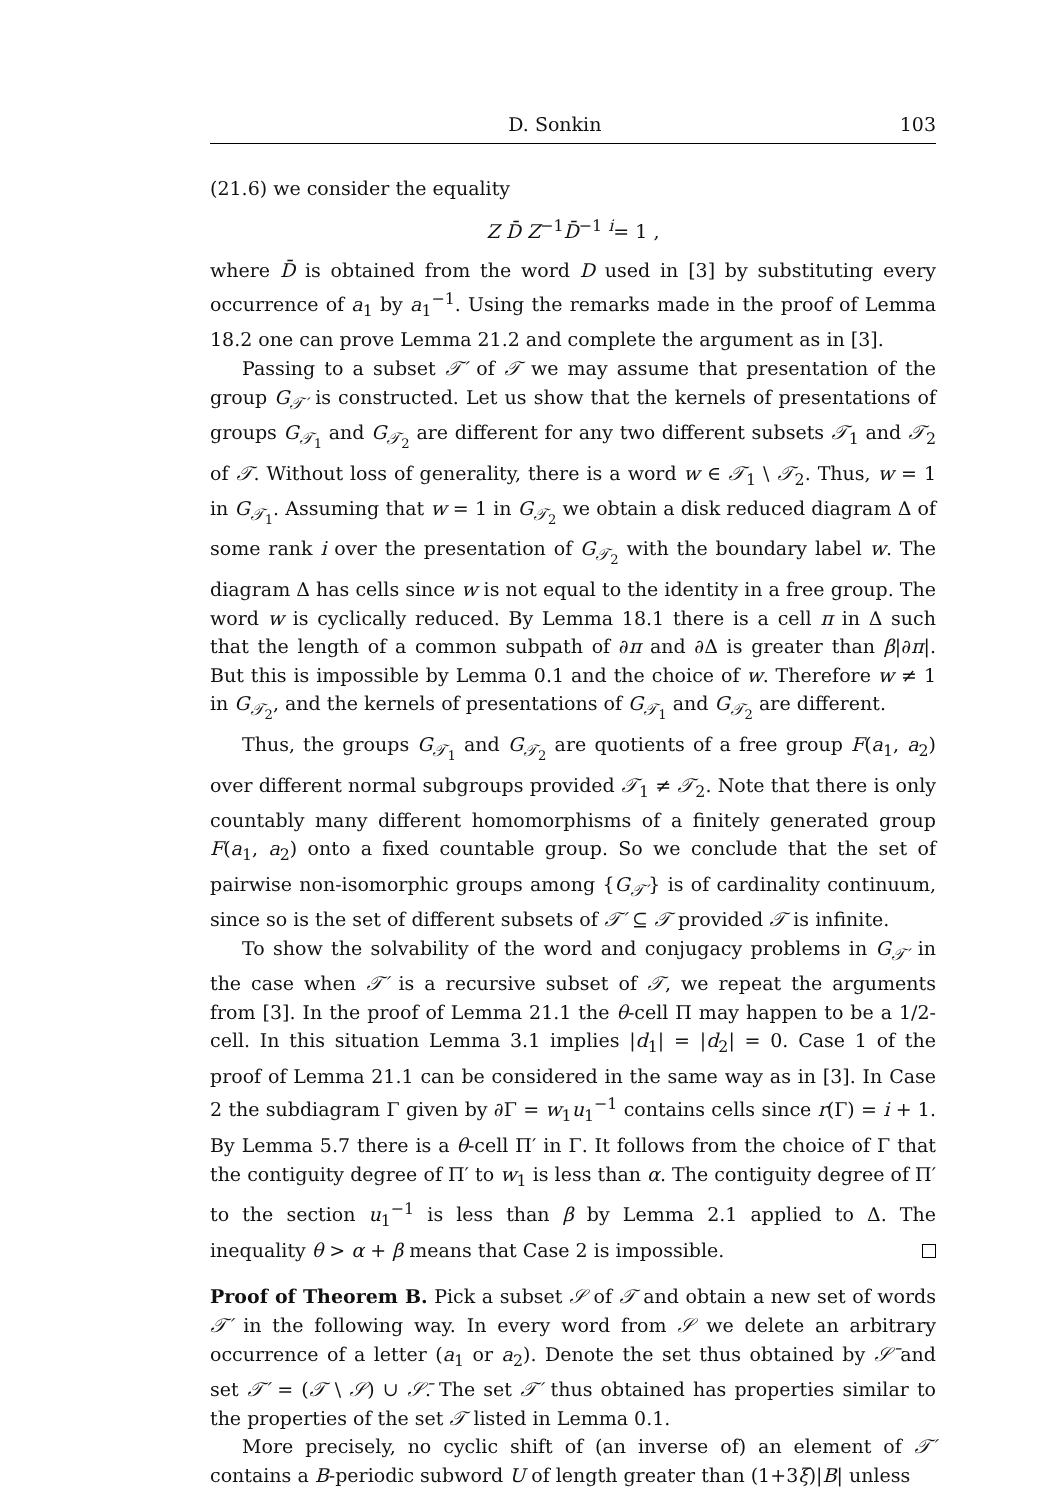D. Sonkin 103
(21.6) we consider the equality
Z D̄ Z<sup>−1</sup>D̄<sup>−1</sup> <sup>i</sup>= 1 ,
where D̄ is obtained from the word D used in [3] by substituting every occurrence of a<sub>1</sub> by a<sub>1</sub><sup>−1</sup>. Using the remarks made in the proof of Lemma 18.2 one can prove Lemma 21.2 and complete the argument as in [3].
Passing to a subset 𝒯′ of 𝒯 we may assume that presentation of the group G<sub>𝒯′</sub> is constructed. Let us show that the kernels of presentations of groups G<sub>𝒯<sub>1</sub></sub> and G<sub>𝒯<sub>2</sub></sub> are different for any two different subsets 𝒯<sub>1</sub> and 𝒯<sub>2</sub> of 𝒯. Without loss of generality, there is a word w ∈ 𝒯<sub>1</sub> \ 𝒯<sub>2</sub>. Thus, w = 1 in G<sub>𝒯<sub>1</sub></sub>. Assuming that w = 1 in G<sub>𝒯<sub>2</sub></sub> we obtain a disk reduced diagram Δ of some rank i over the presentation of G<sub>𝒯<sub>2</sub></sub> with the boundary label w. The diagram Δ has cells since w is not equal to the identity in a free group. The word w is cyclically reduced. By Lemma 18.1 there is a cell π in Δ such that the length of a common subpath of ∂π and ∂Δ is greater than β|∂π|. But this is impossible by Lemma 0.1 and the choice of w. Therefore w ≠ 1 in G<sub>𝒯<sub>2</sub></sub>, and the kernels of presentations of G<sub>𝒯<sub>1</sub></sub> and G<sub>𝒯<sub>2</sub></sub> are different.
Thus, the groups G<sub>𝒯<sub>1</sub></sub> and G<sub>𝒯<sub>2</sub></sub> are quotients of a free group F(a<sub>1</sub>, a<sub>2</sub>) over different normal subgroups provided 𝒯<sub>1</sub> ≠ 𝒯<sub>2</sub>. Note that there is only countably many different homomorphisms of a finitely generated group F(a<sub>1</sub>, a<sub>2</sub>) onto a fixed countable group. So we conclude that the set of pairwise non-isomorphic groups among {G<sub>𝒯′</sub>} is of cardinality continuum, since so is the set of different subsets of 𝒯′ ⊆ 𝒯 provided 𝒯 is infinite.
To show the solvability of the word and conjugacy problems in G<sub>𝒯′</sub> in the case when 𝒯′ is a recursive subset of 𝒯, we repeat the arguments from [3]. In the proof of Lemma 21.1 the θ-cell Π may happen to be a 1/2-cell. In this situation Lemma 3.1 implies |d<sub>1</sub>| = |d<sub>2</sub>| = 0. Case 1 of the proof of Lemma 21.1 can be considered in the same way as in [3]. In Case 2 the subdiagram Γ given by ∂Γ = w<sub>1</sub>u<sub>1</sub><sup>−1</sup> contains cells since r(Γ) = i + 1. By Lemma 5.7 there is a θ-cell Π′ in Γ. It follows from the choice of Γ that the contiguity degree of Π′ to w<sub>1</sub> is less than α. The contiguity degree of Π′ to the section u<sub>1</sub><sup>−1</sup> is less than β by Lemma 2.1 applied to Δ. The inequality θ > α + β means that Case 2 is impossible.
Proof of Theorem B. Pick a subset 𝒮 of 𝒯 and obtain a new set of words 𝒯′ in the following way. In every word from 𝒮 we delete an arbitrary occurrence of a letter (a<sub>1</sub> or a<sub>2</sub>). Denote the set thus obtained by 𝒮̄ and set 𝒯′ = (𝒯 \ 𝒮) ∪ 𝒮̄. The set 𝒯′ thus obtained has properties similar to the properties of the set 𝒯 listed in Lemma 0.1.
More precisely, no cyclic shift of (an inverse of) an element of 𝒯′ contains a B-periodic subword U of length greater than (1+3ξ)|B| unless